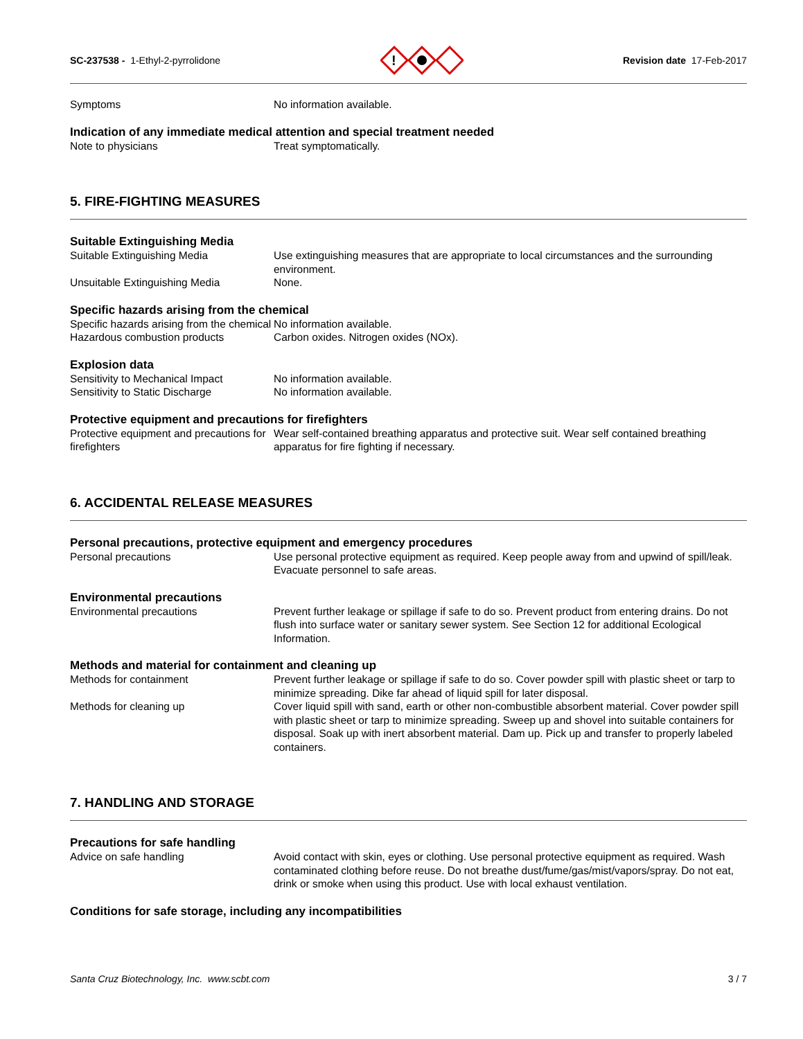SC-237538 - 1-Ethyl-2-pyrrolidone
!
Revision date 17-Feb-2017
Symptoms No information available.
Indication of any immediate medical attention and special treatment needed
Note to physicians Treat symptomatically.
5. FIRE-FIGHTING MEASURES
Suitable Extinguishing Media
Suitable Extinguishing Media Use extinguishing measures that are appropriate to local circumstances and the surrounding environment.
Unsuitable Extinguishing Media None.
Specific hazards arising from the chemical
Specific hazards arising from the chemical
No information available.
Hazardous combustion products Carbon oxides. Nitrogen oxides (NOx).
Explosion data
Sensitivity to Mechanical Impact
No information available.
Sensitivity to Static Discharge No information available.
Protective equipment and precautions for firefighters
Protective equipment and precautions for firefighters
Wear self-contained breathing apparatus and protective suit. Wear self contained breathing apparatus for fire fighting if necessary.
6. ACCIDENTAL RELEASE MEASURES
Personal precautions, protective equipment and emergency procedures
Personal precautions Use personal protective equipment as required. Keep people away from and upwind of spill/leak. Evacuate personnel to safe areas.
Environmental precautions
Environmental precautions Prevent further leakage or spillage if safe to do so. Prevent product from entering drains. Do not flush into surface water or sanitary sewer system. See Section 12 for additional Ecological Information.
Methods and material for containment and cleaning up
Methods for containment Prevent further leakage or spillage if safe to do so. Cover powder spill with plastic sheet or tarp to minimize spreading. Dike far ahead of liquid spill for later disposal.
Methods for cleaning up Cover liquid spill with sand, earth or other non-combustible absorbent material. Cover powder spill with plastic sheet or tarp to minimize spreading. Sweep up and shovel into suitable containers for disposal. Soak up with inert absorbent material. Dam up. Pick up and transfer to properly labeled containers.
7. HANDLING AND STORAGE
Precautions for safe handling
Advice on safe handling Avoid contact with skin, eyes or clothing. Use personal protective equipment as required. Wash contaminated clothing before reuse. Do not breathe dust/fume/gas/mist/vapors/spray. Do not eat, drink or smoke when using this product. Use with local exhaust ventilation.
Conditions for safe storage, including any incompatibilities
Santa Cruz Biotechnology, Inc. www.scbt.com 3 / 7